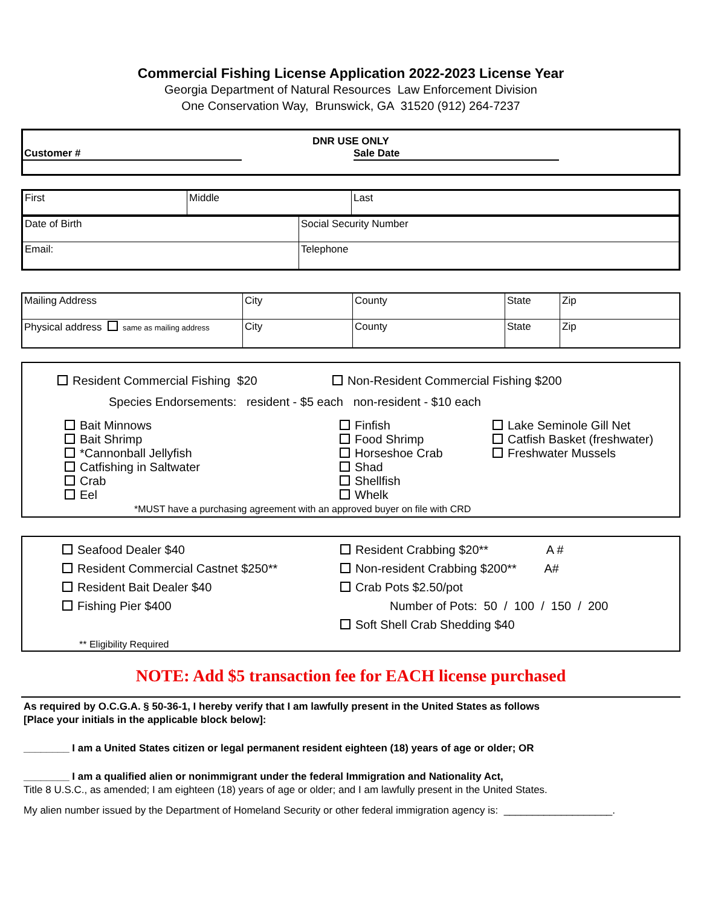Commercial Fishing License Application 2022-2023 License Year
Georgia Department of Natural Resources Law Enforcement Division
One Conservation Way, Brunswick, GA 31520 (912) 264-7237
DNR USE ONLY
Customer # Sale Date
| First | Middle | Last |
| Date of Birth | Social Security Number |
| Email: | Telephone |
| Mailing Address | City | County | State | Zip |
| Physical address same as mailing address | City | County | State | Zip |
Resident Commercial Fishing $20 Non-Resident Commercial Fishing $200
Species Endorsements: resident - $5 each non-resident - $10 each
Bait Minnows
Bait Shrimp
*Cannonball Jellyfish
Catfishing in Saltwater
Crab
Eel
Finfish
Food Shrimp
Horseshoe Crab
Shad
Shellfish
Whelk
Lake Seminole Gill Net
Catfish Basket (freshwater)
Freshwater Mussels
*MUST have a purchasing agreement with an approved buyer on file with CRD
Seafood Dealer $40
Resident Commercial Castnet $250**
Resident Bait Dealer $40
Fishing Pier $400
** Eligibility Required
Resident Crabbing $20** A #
Non-resident Crabbing $200** A#
Crab Pots $2.50/pot
Number of Pots: 50 / 100 / 150 / 200
Soft Shell Crab Shedding $40
NOTE: Add $5 transaction fee for EACH license purchased
As required by O.C.G.A. § 50-36-1, I hereby verify that I am lawfully present in the United States as follows
[Place your initials in the applicable block below]:
________ I am a United States citizen or legal permanent resident eighteen (18) years of age or older; OR
________ I am a qualified alien or nonimmigrant under the federal Immigration and Nationality Act,
Title 8 U.S.C., as amended; I am eighteen (18) years of age or older; and I am lawfully present in the United States.
My alien number issued by the Department of Homeland Security or other federal immigration agency is: ___________________.